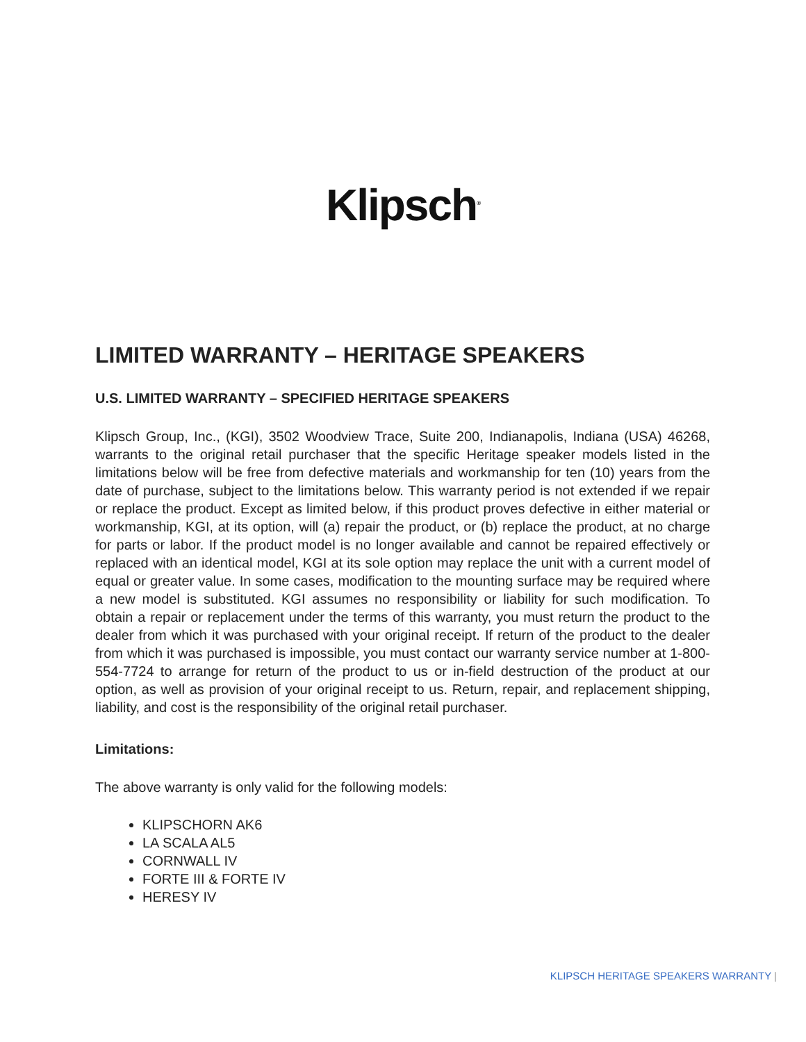Klipsch<sup>®</sup>
LIMITED WARRANTY – HERITAGE SPEAKERS
U.S. LIMITED WARRANTY – SPECIFIED HERITAGE SPEAKERS
Klipsch Group, Inc., (KGI), 3502 Woodview Trace, Suite 200, Indianapolis, Indiana (USA) 46268, warrants to the original retail purchaser that the specific Heritage speaker models listed in the limitations below will be free from defective materials and workmanship for ten (10) years from the date of purchase, subject to the limitations below. This warranty period is not extended if we repair or replace the product. Except as limited below, if this product proves defective in either material or workmanship, KGI, at its option, will (a) repair the product, or (b) replace the product, at no charge for parts or labor. If the product model is no longer available and cannot be repaired effectively or replaced with an identical model, KGI at its sole option may replace the unit with a current model of equal or greater value. In some cases, modification to the mounting surface may be required where a new model is substituted. KGI assumes no responsibility or liability for such modification. To obtain a repair or replacement under the terms of this warranty, you must return the product to the dealer from which it was purchased with your original receipt. If return of the product to the dealer from which it was purchased is impossible, you must contact our warranty service number at 1-800-554-7724 to arrange for return of the product to us or in-field destruction of the product at our option, as well as provision of your original receipt to us. Return, repair, and replacement shipping, liability, and cost is the responsibility of the original retail purchaser.
Limitations:
The above warranty is only valid for the following models:
KLIPSCHORN AK6
LA SCALA AL5
CORNWALL IV
FORTE III & FORTE IV
HERESY IV
KLIPSCH HERITAGE SPEAKERS WARRANTY |